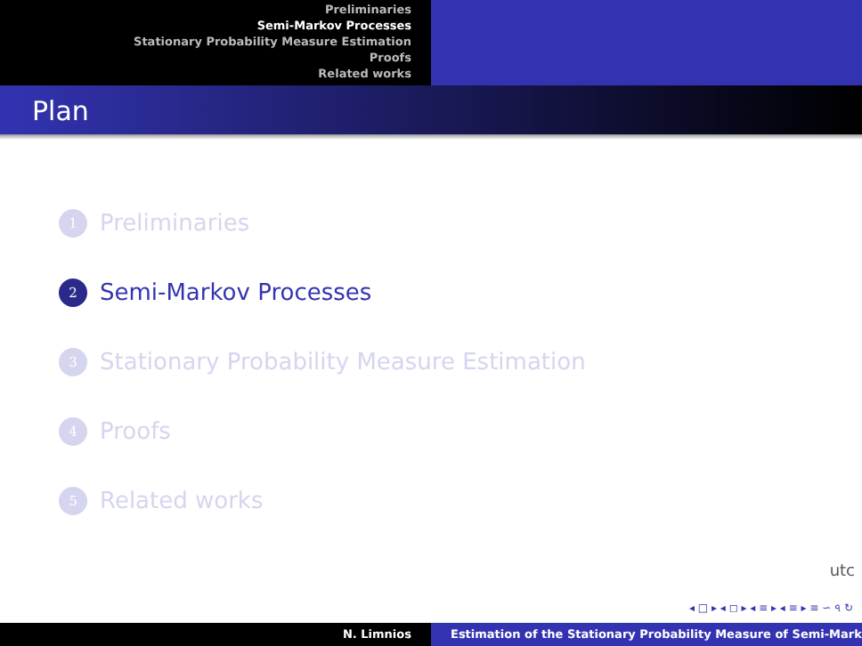Preliminaries
Semi-Markov Processes
Stationary Probability Measure Estimation
Proofs
Related works
Plan
1 Preliminaries
2 Semi-Markov Processes
3 Stationary Probability Measure Estimation
4 Proofs
5 Related works
utc
◂ □ ▸ ◂ ◻ ▸ ◂ ≡ ▸ ◂ ≡ ▸ ≡ ∽ ৭ ↻
N. Limnios Estimation of the Stationary Probability Measure of Semi-Mark